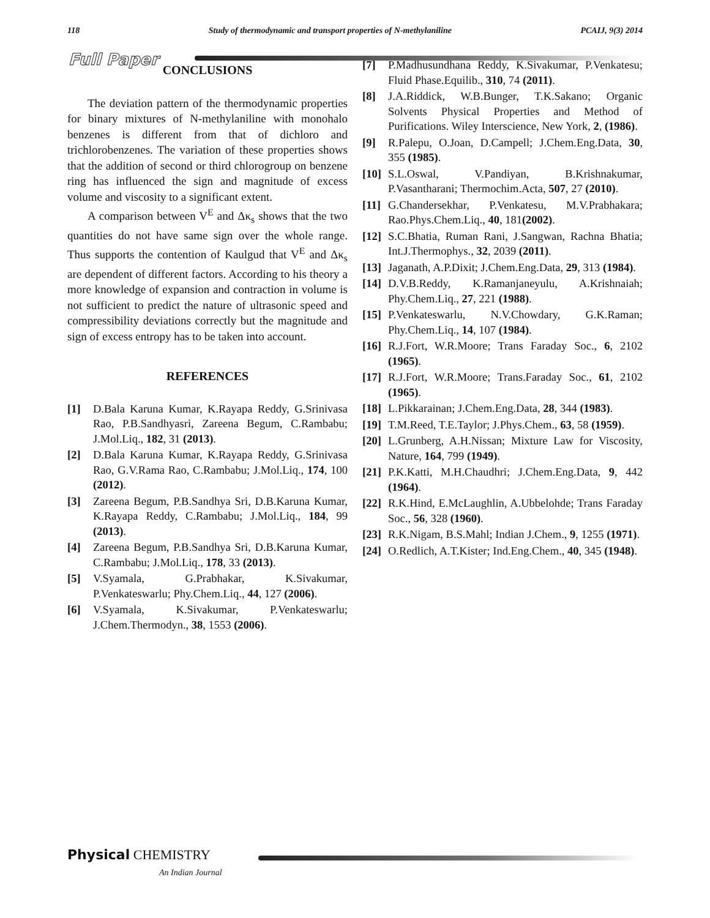118 Study of thermodynamic and transport properties of N-methylaniline PCAIJ, 9(3) 2014
Full Paper
CONCLUSIONS
The deviation pattern of the thermodynamic properties for binary mixtures of N-methylaniline with monohalo benzenes is different from that of dichloro and trichlorobenzenes. The variation of these properties shows that the addition of second or third chlorogroup on benzene ring has influenced the sign and magnitude of excess volume and viscosity to a significant extent.
A comparison between V<sup>E</sup> and Δκ<sub>s</sub> shows that the two quantities do not have same sign over the whole range. Thus supports the contention of Kaulgud that V<sup>E</sup> and Δκ<sub>s</sub> are dependent of different factors. According to his theory a more knowledge of expansion and contraction in volume is not sufficient to predict the nature of ultrasonic speed and compressibility deviations correctly but the magnitude and sign of excess entropy has to be taken into account.
REFERENCES
[1] D.Bala Karuna Kumar, K.Rayapa Reddy, G.Srinivasa Rao, P.B.Sandhyasri, Zareena Begum, C.Rambabu; J.Mol.Liq., 182, 31 (2013).
[2] D.Bala Karuna Kumar, K.Rayapa Reddy, G.Srinivasa Rao, G.V.Rama Rao, C.Rambabu; J.Mol.Liq., 174, 100 (2012).
[3] Zareena Begum, P.B.Sandhya Sri, D.B.Karuna Kumar, K.Rayapa Reddy, C.Rambabu; J.Mol.Liq., 184, 99 (2013).
[4] Zareena Begum, P.B.Sandhya Sri, D.B.Karuna Kumar, C.Rambabu; J.Mol.Liq., 178, 33 (2013).
[5] V.Syamala, G.Prabhakar, K.Sivakumar, P.Venkateswarlu; Phy.Chem.Liq., 44, 127 (2006).
[6] V.Syamala, K.Sivakumar, P.Venkateswarlu; J.Chem.Thermodyn., 38, 1553 (2006).
[7] P.Madhusundhana Reddy, K.Sivakumar, P.Venkatesu; Fluid Phase.Equilib., 310, 74 (2011).
[8] J.A.Riddick, W.B.Bunger, T.K.Sakano; Organic Solvents Physical Properties and Method of Purifications. Wiley Interscience, New York, 2, (1986).
[9] R.Palepu, O.Joan, D.Campell; J.Chem.Eng.Data, 30, 355 (1985).
[10] S.L.Oswal, V.Pandiyan, B.Krishnakumar, P.Vasantharani; Thermochim.Acta, 507, 27 (2010).
[11] G.Chandersekhar, P.Venkatesu, M.V.Prabhakara; Rao.Phys.Chem.Liq., 40, 181(2002).
[12] S.C.Bhatia, Ruman Rani, J.Sangwan, Rachna Bhatia; Int.J.Thermophys., 32, 2039 (2011).
[13] Jaganath, A.P.Dixit; J.Chem.Eng.Data, 29, 313 (1984).
[14] D.V.B.Reddy, K.Ramanjaneyulu, A.Krishnaiah; Phy.Chem.Liq., 27, 221 (1988).
[15] P.Venkateswarlu, N.V.Chowdary, G.K.Raman; Phy.Chem.Liq., 14, 107 (1984).
[16] R.J.Fort, W.R.Moore; Trans Faraday Soc., 6, 2102 (1965).
[17] R.J.Fort, W.R.Moore; Trans.Faraday Soc., 61, 2102 (1965).
[18] L.Pikkarainan; J.Chem.Eng.Data, 28, 344 (1983).
[19] T.M.Reed, T.E.Taylor; J.Phys.Chem., 63, 58 (1959).
[20] L.Grunberg, A.H.Nissan; Mixture Law for Viscosity, Nature, 164, 799 (1949).
[21] P.K.Katti, M.H.Chaudhri; J.Chem.Eng.Data, 9, 442 (1964).
[22] R.K.Hind, E.McLaughlin, A.Ubbelohde; Trans Faraday Soc., 56, 328 (1960).
[23] R.K.Nigam, B.S.Mahl; Indian J.Chem., 9, 1255 (1971).
[24] O.Redlich, A.T.Kister; Ind.Eng.Chem., 40, 345 (1948).
Physical CHEMISTRY
An Indian Journal